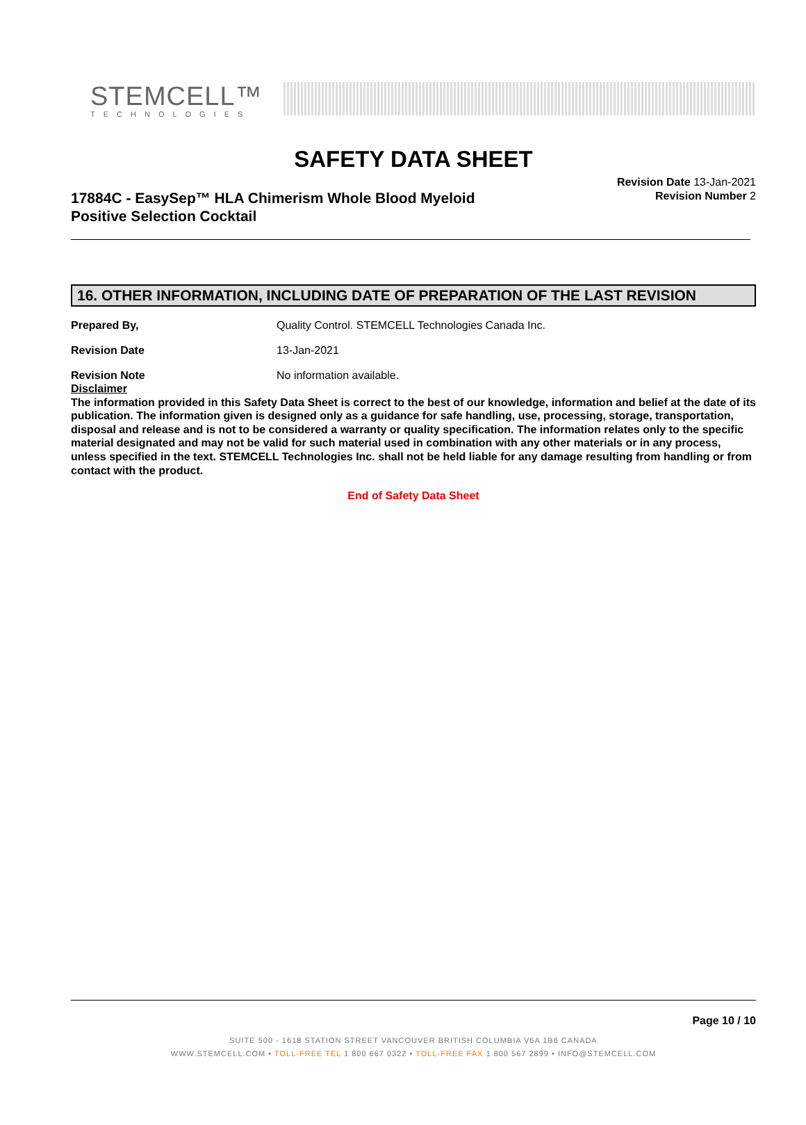STEMCELL™
TECHNOLOGIES
SAFETY DATA SHEET
17884C - EasySep™ HLA Chimerism Whole Blood Myeloid
Positive Selection Cocktail
Revision Date 13-Jan-2021
Revision Number 2
16. OTHER INFORMATION, INCLUDING DATE OF PREPARATION OF THE LAST REVISION
Prepared By, Quality Control. STEMCELL Technologies Canada Inc.
Revision Date 13-Jan-2021
Revision Note No information available.
Disclaimer
The information provided in this Safety Data Sheet is correct to the best of our knowledge, information and belief at the date of its publication. The information given is designed only as a guidance for safe handling, use, processing, storage, transportation, disposal and release and is not to be considered a warranty or quality specification. The information relates only to the specific material designated and may not be valid for such material used in combination with any other materials or in any process, unless specified in the text. STEMCELL Technologies Inc. shall not be held liable for any damage resulting from handling or from contact with the product.
End of Safety Data Sheet
Page 10 / 10
SUITE 500 - 1618 STATION STREET VANCOUVER BRITISH COLUMBIA V6A 1B6 CANADA
WWW.STEMCELL.COM • TOLL-FREE TEL 1 800 667 0322 • TOLL-FREE FAX 1 800 567 2899 • INFO@STEMCELL.COM